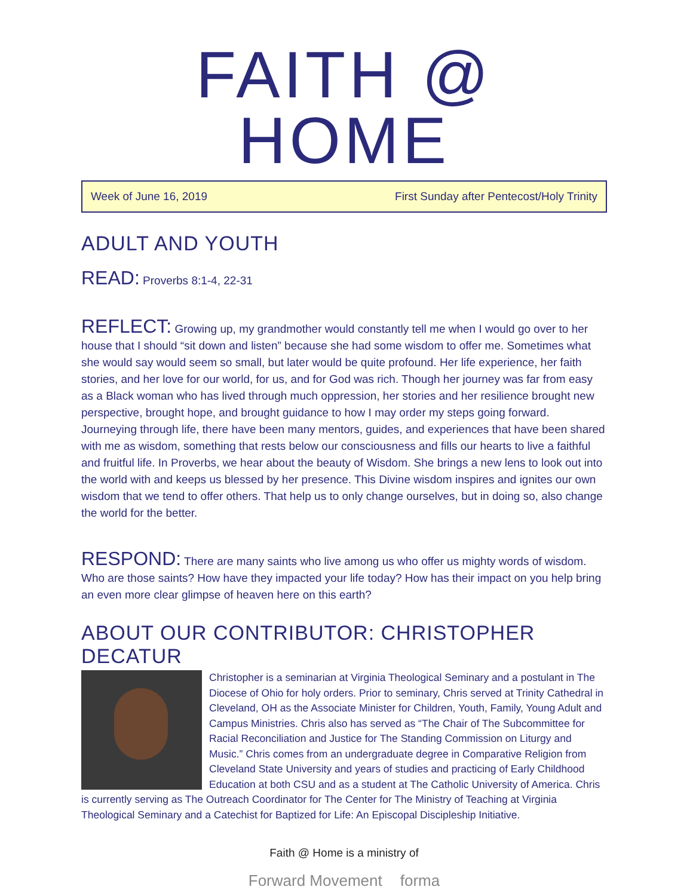FAITH @ HOME
Week of June 16, 2019 First Sunday after Pentecost/Holy Trinity
ADULT AND YOUTH
READ: Proverbs 8:1-4, 22-31
REFLECT: Growing up, my grandmother would constantly tell me when I would go over to her house that I should “sit down and listen” because she had some wisdom to offer me. Sometimes what she would say would seem so small, but later would be quite profound. Her life experience, her faith stories, and her love for our world, for us, and for God was rich. Though her journey was far from easy as a Black woman who has lived through much oppression, her stories and her resilience brought new perspective, brought hope, and brought guidance to how I may order my steps going forward. Journeying through life, there have been many mentors, guides, and experiences that have been shared with me as wisdom, something that rests below our consciousness and fills our hearts to live a faithful and fruitful life. In Proverbs, we hear about the beauty of Wisdom. She brings a new lens to look out into the world with and keeps us blessed by her presence. This Divine wisdom inspires and ignites our own wisdom that we tend to offer others. That help us to only change ourselves, but in doing so, also change the world for the better.
RESPOND: There are many saints who live among us who offer us mighty words of wisdom. Who are those saints? How have they impacted your life today? How has their impact on you help bring an even more clear glimpse of heaven here on this earth?
ABOUT OUR CONTRIBUTOR: CHRISTOPHER DECATUR
Christopher is a seminarian at Virginia Theological Seminary and a postulant in The Diocese of Ohio for holy orders. Prior to seminary, Chris served at Trinity Cathedral in Cleveland, OH as the Associate Minister for Children, Youth, Family, Young Adult and Campus Ministries. Chris also has served as “The Chair of The Subcommittee for Racial Reconciliation and Justice for The Standing Commission on Liturgy and Music.” Chris comes from an undergraduate degree in Comparative Religion from Cleveland State University and years of studies and practicing of Early Childhood Education at both CSU and as a student at The Catholic University of America. Chris is currently serving as The Outreach Coordinator for The Center for The Ministry of Teaching at Virginia Theological Seminary and a Catechist for Baptized for Life: An Episcopal Discipleship Initiative.
Faith @ Home is a ministry of
Forward Movement forma